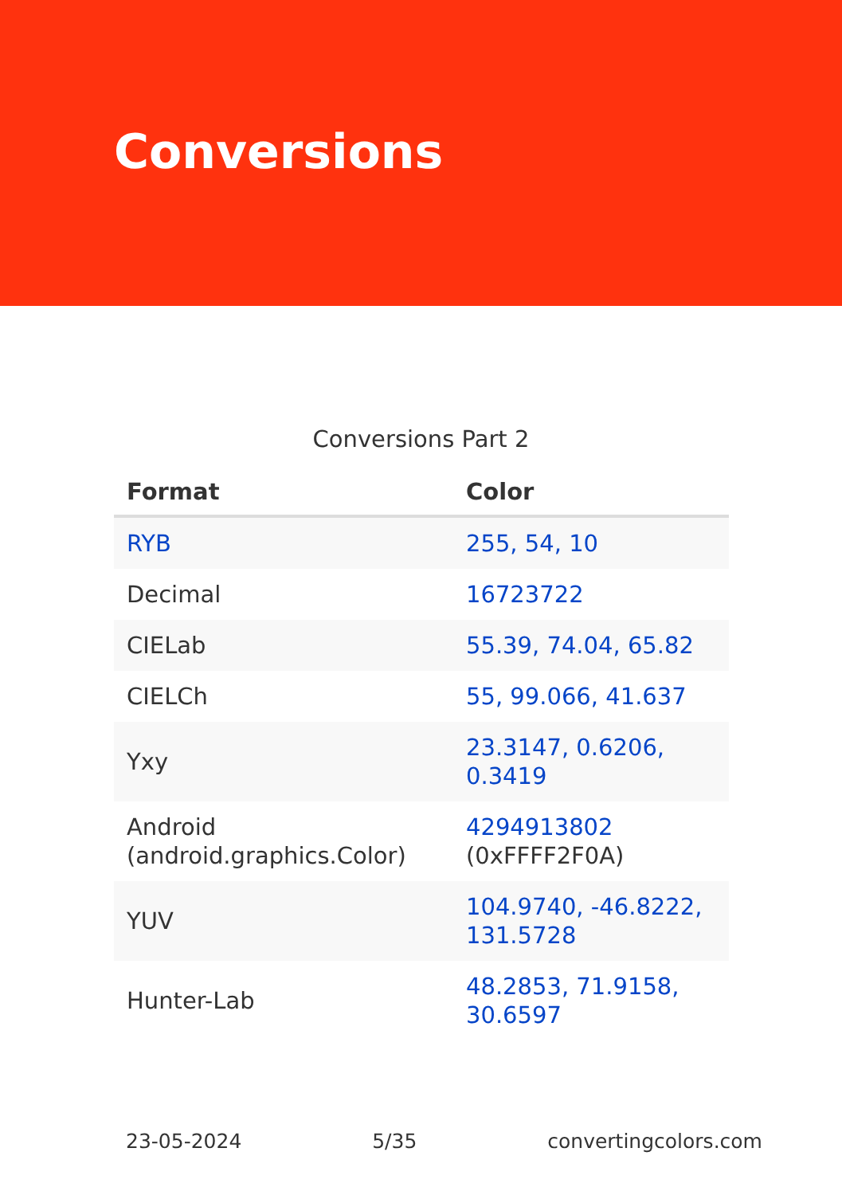Conversions
Conversions Part 2
| Format | Color |
| --- | --- |
| RYB | 255, 54, 10 |
| Decimal | 16723722 |
| CIELab | 55.39, 74.04, 65.82 |
| CIELCh | 55, 99.066, 41.637 |
| Yxy | 23.3147, 0.6206, 0.3419 |
| Android (android.graphics.Color) | 4294913802 (0xFFFF2F0A) |
| YUV | 104.9740, -46.8222, 131.5728 |
| Hunter-Lab | 48.2853, 71.9158, 30.6597 |
23-05-2024 5/35 convertingcolors.com